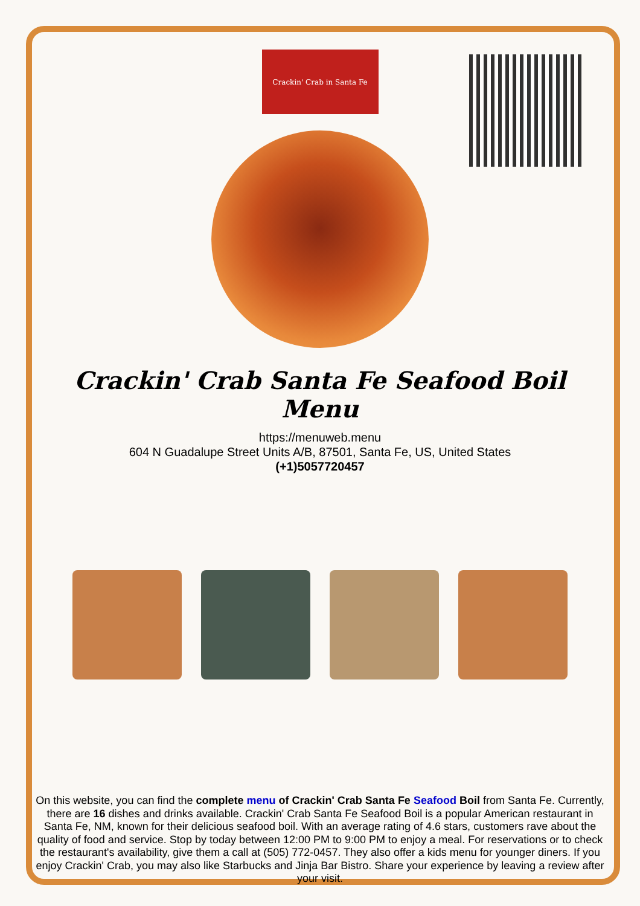Crackin' Crab in Santa Fe
Crackin' Crab Santa Fe Seafood Boil Menu
https://menuweb.menu
604 N Guadalupe Street Units A/B, 87501, Santa Fe, US, United States
(+1)5057720457
On this website, you can find the complete menu of Crackin' Crab Santa Fe Seafood Boil from Santa Fe. Currently, there are 16 dishes and drinks available. Crackin' Crab Santa Fe Seafood Boil is a popular American restaurant in Santa Fe, NM, known for their delicious seafood boil. With an average rating of 4.6 stars, customers rave about the quality of food and service. Stop by today between 12:00 PM to 9:00 PM to enjoy a meal. For reservations or to check the restaurant's availability, give them a call at (505) 772-0457. They also offer a kids menu for younger diners. If you enjoy Crackin' Crab, you may also like Starbucks and Jinja Bar Bistro. Share your experience by leaving a review after your visit.